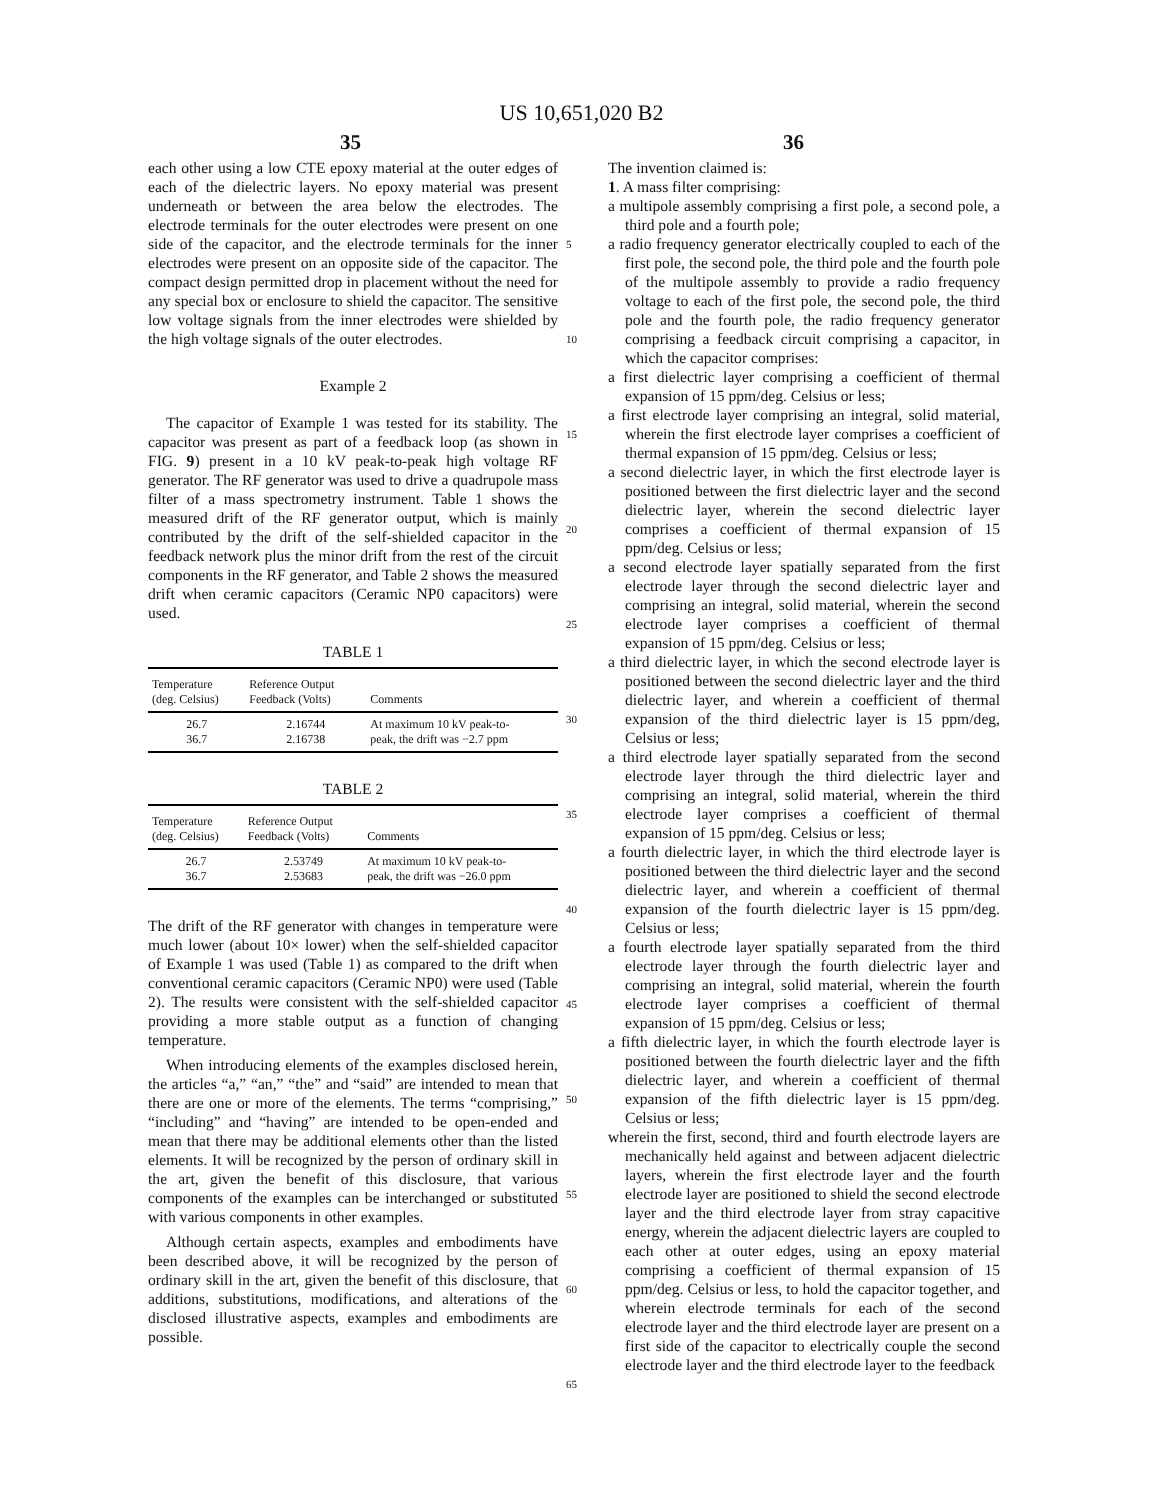US 10,651,020 B2
35 36
each other using a low CTE epoxy material at the outer edges of each of the dielectric layers. No epoxy material was present underneath or between the area below the electrodes. The electrode terminals for the outer electrodes were present on one side of the capacitor, and the electrode terminals for the inner electrodes were present on an opposite side of the capacitor. The compact design permitted drop in placement without the need for any special box or enclosure to shield the capacitor. The sensitive low voltage signals from the inner electrodes were shielded by the high voltage signals of the outer electrodes.
Example 2
The capacitor of Example 1 was tested for its stability. The capacitor was present as part of a feedback loop (as shown in FIG. 9) present in a 10 kV peak-to-peak high voltage RF generator. The RF generator was used to drive a quadrupole mass filter of a mass spectrometry instrument. Table 1 shows the measured drift of the RF generator output, which is mainly contributed by the drift of the self-shielded capacitor in the feedback network plus the minor drift from the rest of the circuit components in the RF generator, and Table 2 shows the measured drift when ceramic capacitors (Ceramic NP0 capacitors) were used.
TABLE 1
| Temperature (deg. Celsius) | Reference Output Feedback (Volts) | Comments |
| --- | --- | --- |
| 26.7 36.7 | 2.16744 2.16738 | At maximum 10 kV peak-to- peak, the drift was −2.7 ppm |
TABLE 2
| Temperature (deg. Celsius) | Reference Output Feedback (Volts) | Comments |
| --- | --- | --- |
| 26.7 36.7 | 2.53749 2.53683 | At maximum 10 kV peak-to- peak, the drift was −26.0 ppm |
The drift of the RF generator with changes in temperature were much lower (about 10× lower) when the self-shielded capacitor of Example 1 was used (Table 1) as compared to the drift when conventional ceramic capacitors (Ceramic NP0) were used (Table 2). The results were consistent with the self-shielded capacitor providing a more stable output as a function of changing temperature.
When introducing elements of the examples disclosed herein, the articles “a,” “an,” “the” and “said” are intended to mean that there are one or more of the elements. The terms “comprising,” “including” and “having” are intended to be open-ended and mean that there may be additional elements other than the listed elements. It will be recognized by the person of ordinary skill in the art, given the benefit of this disclosure, that various components of the examples can be interchanged or substituted with various components in other examples.
Although certain aspects, examples and embodiments have been described above, it will be recognized by the person of ordinary skill in the art, given the benefit of this disclosure, that additions, substitutions, modifications, and alterations of the disclosed illustrative aspects, examples and embodiments are possible.
5
10
15
20
25
30
35
40
45
50
55
60
65
The invention claimed is:
1. A mass filter comprising:
a multipole assembly comprising a first pole, a second pole, a third pole and a fourth pole;
a radio frequency generator electrically coupled to each of the first pole, the second pole, the third pole and the fourth pole of the multipole assembly to provide a radio frequency voltage to each of the first pole, the second pole, the third pole and the fourth pole, the radio frequency generator comprising a feedback circuit comprising a capacitor, in which the capacitor comprises:
a first dielectric layer comprising a coefficient of thermal expansion of 15 ppm/deg. Celsius or less;
a first electrode layer comprising an integral, solid material, wherein the first electrode layer comprises a coefficient of thermal expansion of 15 ppm/deg. Celsius or less;
a second dielectric layer, in which the first electrode layer is positioned between the first dielectric layer and the second dielectric layer, wherein the second dielectric layer comprises a coefficient of thermal expansion of 15 ppm/deg. Celsius or less;
a second electrode layer spatially separated from the first electrode layer through the second dielectric layer and comprising an integral, solid material, wherein the second electrode layer comprises a coefficient of thermal expansion of 15 ppm/deg. Celsius or less;
a third dielectric layer, in which the second electrode layer is positioned between the second dielectric layer and the third dielectric layer, and wherein a coefficient of thermal expansion of the third dielectric layer is 15 ppm/deg, Celsius or less;
a third electrode layer spatially separated from the second electrode layer through the third dielectric layer and comprising an integral, solid material, wherein the third electrode layer comprises a coefficient of thermal expansion of 15 ppm/deg. Celsius or less;
a fourth dielectric layer, in which the third electrode layer is positioned between the third dielectric layer and the second dielectric layer, and wherein a coefficient of thermal expansion of the fourth dielectric layer is 15 ppm/deg. Celsius or less;
a fourth electrode layer spatially separated from the third electrode layer through the fourth dielectric layer and comprising an integral, solid material, wherein the fourth electrode layer comprises a coefficient of thermal expansion of 15 ppm/deg. Celsius or less;
a fifth dielectric layer, in which the fourth electrode layer is positioned between the fourth dielectric layer and the fifth dielectric layer, and wherein a coefficient of thermal expansion of the fifth dielectric layer is 15 ppm/deg. Celsius or less;
wherein the first, second, third and fourth electrode layers are mechanically held against and between adjacent dielectric layers, wherein the first electrode layer and the fourth electrode layer are positioned to shield the second electrode layer and the third electrode layer from stray capacitive energy, wherein the adjacent dielectric layers are coupled to each other at outer edges, using an epoxy material comprising a coefficient of thermal expansion of 15 ppm/deg. Celsius or less, to hold the capacitor together, and wherein electrode terminals for each of the second electrode layer and the third electrode layer are present on a first side of the capacitor to electrically couple the second electrode layer and the third electrode layer to the feedback